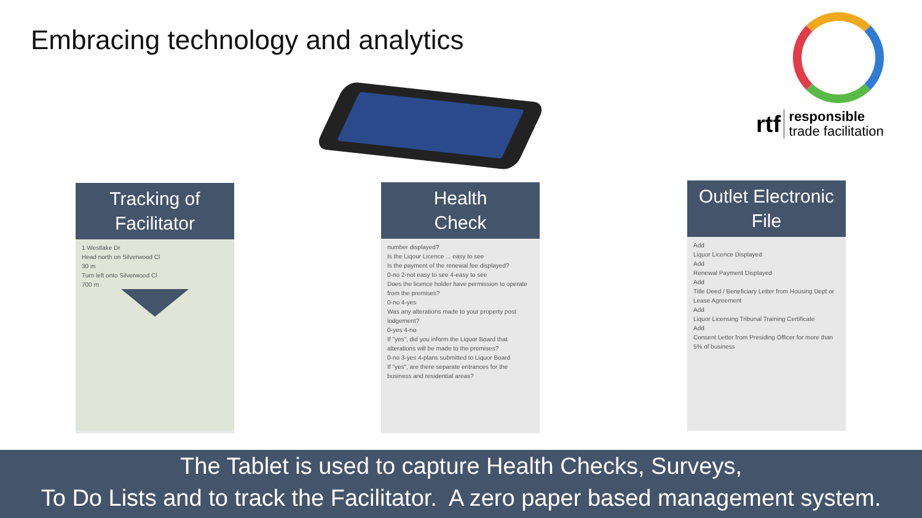Embracing technology and analytics
rtf responsible
trade facilitation
Tracking of
Facilitator
1 Westlake Dr
Head north on Silverwood Cl
30 m
Turn left onto Silverwood Cl
700 m
Health
Check
number displayed?
Is the Liqour Licence ... easy to see
Is the payment of the renewal fee displayed?
0-no 2-not easy to see 4-easy to see
Does the licence holder have permission to operate from the premises?
0-no 4-yes
Was any alterations made to your property post lodgement?
0-yes 4-no
If "yes", did you inform the Liquor Board that alterations will be made to the premises?
0-no 3-yes 4-plans submitted to Liquor Board
If "yes", are there separate entrances for the business and residential areas?
Outlet Electronic
File
Add
Liquor Licence Displayed
Add
Renewal Payment Displayed
Add
Title Deed / Beneficiary Letter from Housing Dept or Lease Agreement
Add
Liquor Licensing Tribunal Training Certificate
Add
Consent Letter from Presiding Officer for more than 5% of business
The Tablet is used to capture Health Checks, Surveys,
To Do Lists and to track the Facilitator. A zero paper based management system.